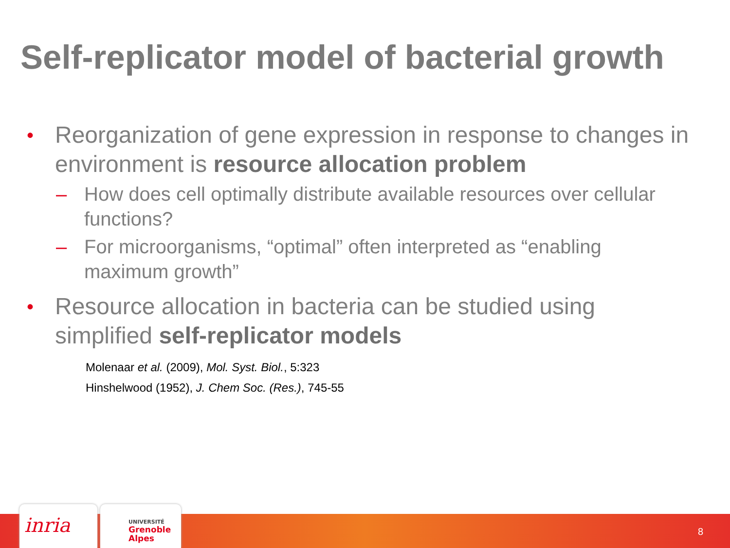Self-replicator model of bacterial growth
• Reorganization of gene expression in response to changes in environment is resource allocation problem
– How does cell optimally distribute available resources over cellular functions?
– For microorganisms, “optimal” often interpreted as “enabling maximum growth”
• Resource allocation in bacteria can be studied using simplified self-replicator models
Molenaar et al. (2009), Mol. Syst. Biol., 5:323
Hinshelwood (1952), J. Chem Soc. (Res.), 745-55
inria
UNIVERSITÉ
Grenoble
Alpes
8